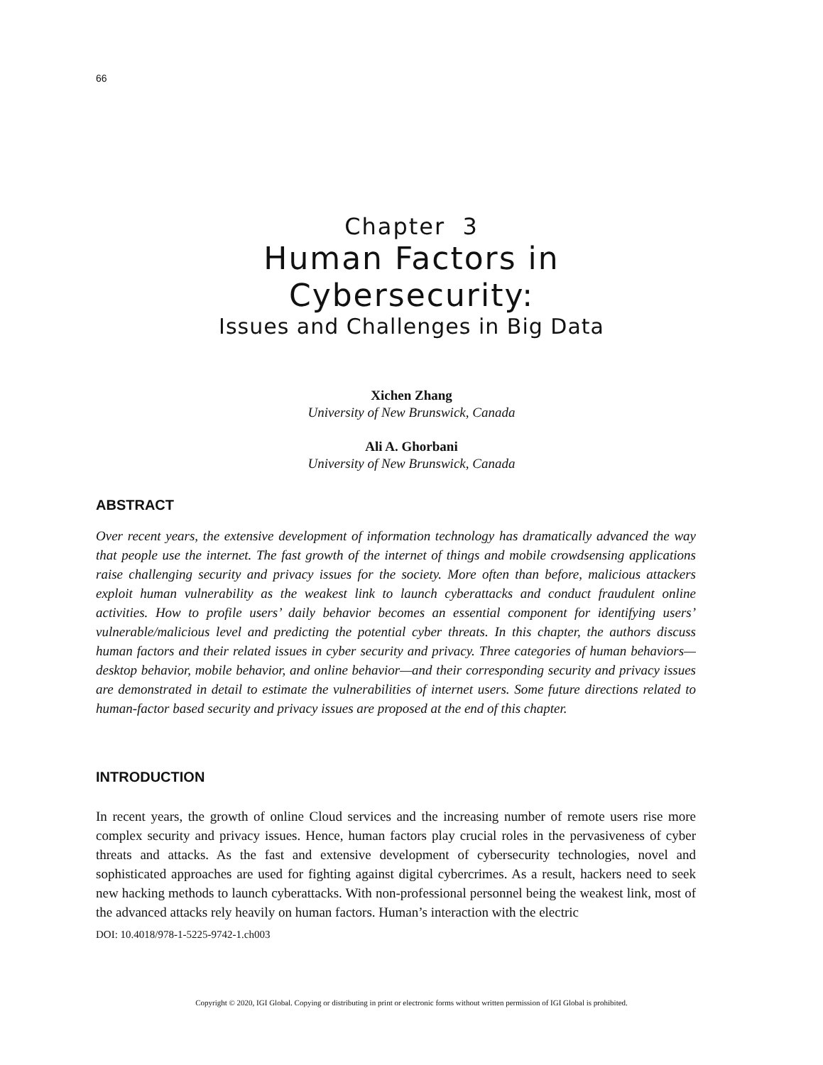66
Chapter 3
Human Factors in
Cybersecurity:
Issues and Challenges in Big Data
Xichen Zhang
University of New Brunswick, Canada
Ali A. Ghorbani
University of New Brunswick, Canada
ABSTRACT
Over recent years, the extensive development of information technology has dramatically advanced the way that people use the internet. The fast growth of the internet of things and mobile crowdsensing applications raise challenging security and privacy issues for the society. More often than before, malicious attackers exploit human vulnerability as the weakest link to launch cyberattacks and conduct fraudulent online activities. How to profile users’ daily behavior becomes an essential component for identifying users’ vulnerable/malicious level and predicting the potential cyber threats. In this chapter, the authors discuss human factors and their related issues in cyber security and privacy. Three categories of human behaviors—desktop behavior, mobile behavior, and online behavior—and their corresponding security and privacy issues are demonstrated in detail to estimate the vulnerabilities of internet users. Some future directions related to human-factor based security and privacy issues are proposed at the end of this chapter.
INTRODUCTION
In recent years, the growth of online Cloud services and the increasing number of remote users rise more complex security and privacy issues. Hence, human factors play crucial roles in the pervasiveness of cyber threats and attacks. As the fast and extensive development of cybersecurity technologies, novel and sophisticated approaches are used for fighting against digital cybercrimes. As a result, hackers need to seek new hacking methods to launch cyberattacks. With non-professional personnel being the weakest link, most of the advanced attacks rely heavily on human factors. Human’s interaction with the electric
DOI: 10.4018/978-1-5225-9742-1.ch003
Copyright © 2020, IGI Global. Copying or distributing in print or electronic forms without written permission of IGI Global is prohibited.